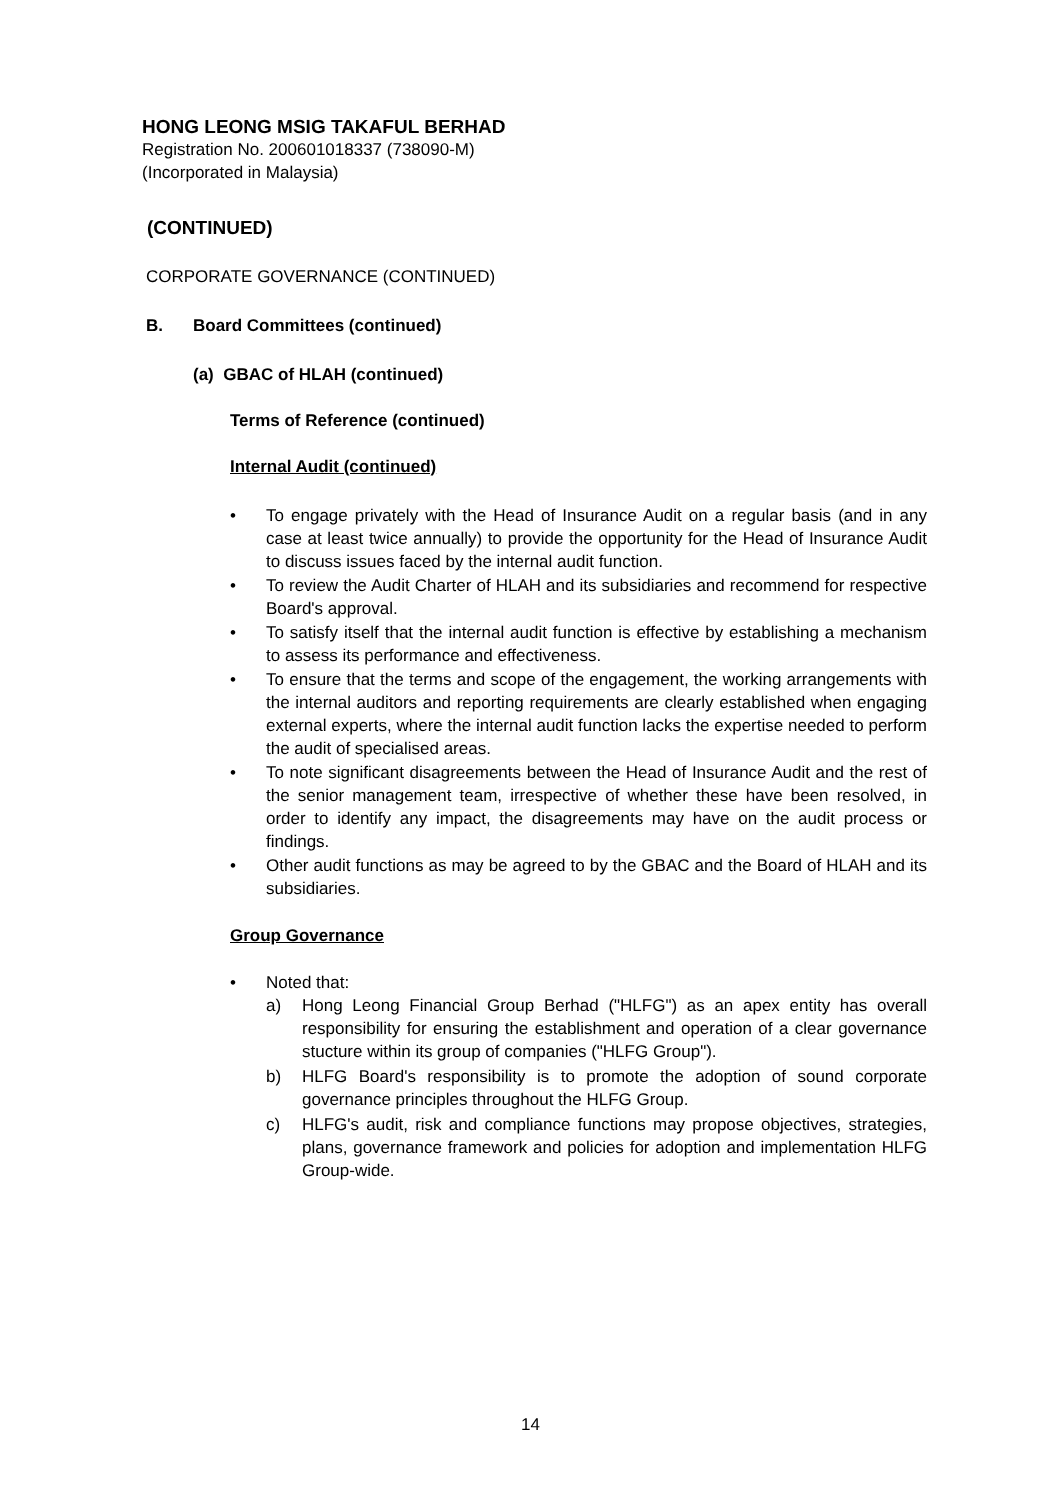HONG LEONG MSIG TAKAFUL BERHAD
Registration No. 200601018337 (738090-M)
(Incorporated in Malaysia)
(CONTINUED)
CORPORATE GOVERNANCE (CONTINUED)
B. Board Committees (continued)
(a) GBAC of HLAH (continued)
Terms of Reference (continued)
Internal Audit (continued)
• To engage privately with the Head of Insurance Audit on a regular basis (and in any case at least twice annually) to provide the opportunity for the Head of Insurance Audit to discuss issues faced by the internal audit function.
• To review the Audit Charter of HLAH and its subsidiaries and recommend for respective Board's approval.
• To satisfy itself that the internal audit function is effective by establishing a mechanism to assess its performance and effectiveness.
• To ensure that the terms and scope of the engagement, the working arrangements with the internal auditors and reporting requirements are clearly established when engaging external experts, where the internal audit function lacks the expertise needed to perform the audit of specialised areas.
• To note significant disagreements between the Head of Insurance Audit and the rest of the senior management team, irrespective of whether these have been resolved, in order to identify any impact, the disagreements may have on the audit process or findings.
• Other audit functions as may be agreed to by the GBAC and the Board of HLAH and its subsidiaries.
Group Governance
• Noted that:
a) Hong Leong Financial Group Berhad ("HLFG") as an apex entity has overall responsibility for ensuring the establishment and operation of a clear governance stucture within its group of companies ("HLFG Group").
b) HLFG Board's responsibility is to promote the adoption of sound corporate governance principles throughout the HLFG Group.
c) HLFG's audit, risk and compliance functions may propose objectives, strategies, plans, governance framework and policies for adoption and implementation HLFG Group-wide.
14